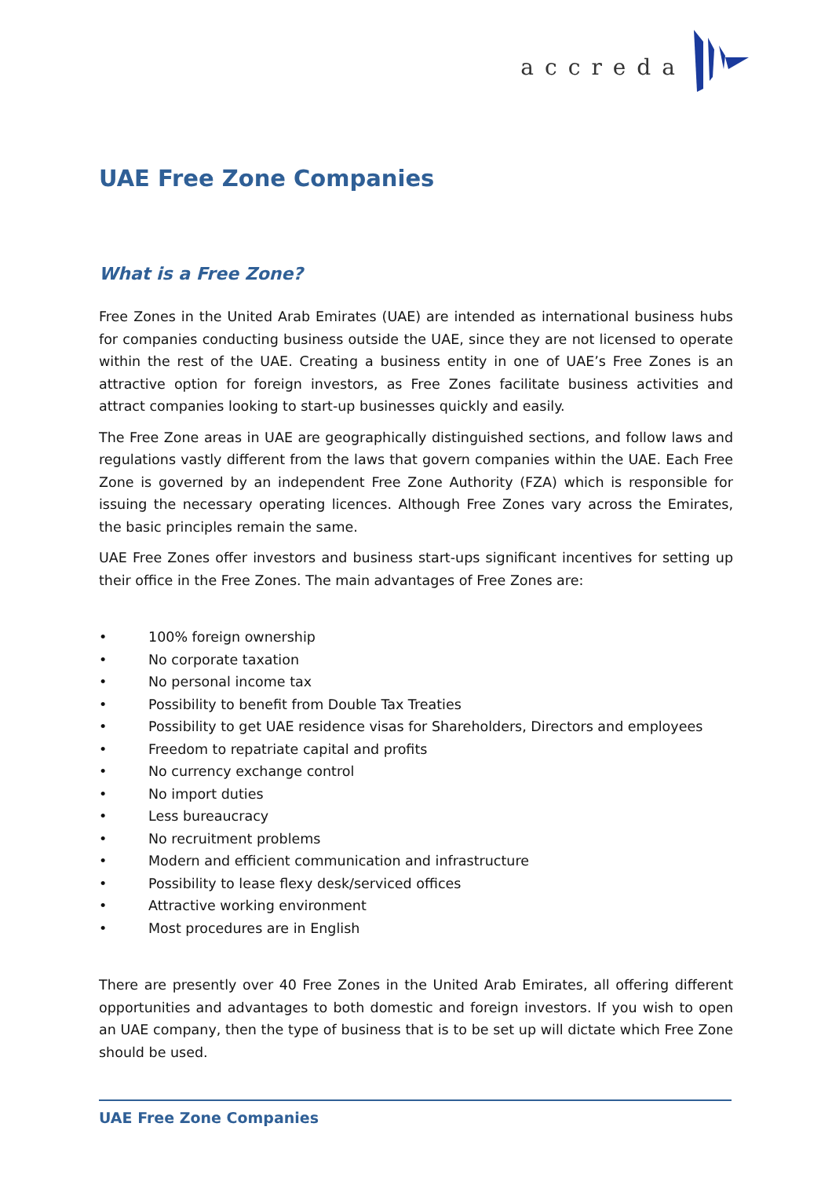accreda
UAE Free Zone Companies
What is a Free Zone?
Free Zones in the United Arab Emirates (UAE) are intended as international business hubs for companies conducting business outside the UAE, since they are not licensed to operate within the rest of the UAE. Creating a business entity in one of UAE’s Free Zones is an attractive option for foreign investors, as Free Zones facilitate business activities and attract companies looking to start-up businesses quickly and easily.
The Free Zone areas in UAE are geographically distinguished sections, and follow laws and regulations vastly different from the laws that govern companies within the UAE. Each Free Zone is governed by an independent Free Zone Authority (FZA) which is responsible for issuing the necessary operating licences. Although Free Zones vary across the Emirates, the basic principles remain the same.
UAE Free Zones offer investors and business start-ups significant incentives for setting up their office in the Free Zones. The main advantages of Free Zones are:
• 100% foreign ownership
• No corporate taxation
• No personal income tax
• Possibility to benefit from Double Tax Treaties
• Possibility to get UAE residence visas for Shareholders, Directors and employees
• Freedom to repatriate capital and profits
• No currency exchange control
• No import duties
• Less bureaucracy
• No recruitment problems
• Modern and efficient communication and infrastructure
• Possibility to lease flexy desk/serviced offices
• Attractive working environment
• Most procedures are in English
There are presently over 40 Free Zones in the United Arab Emirates, all offering different opportunities and advantages to both domestic and foreign investors. If you wish to open an UAE company, then the type of business that is to be set up will dictate which Free Zone should be used.
UAE Free Zone Companies